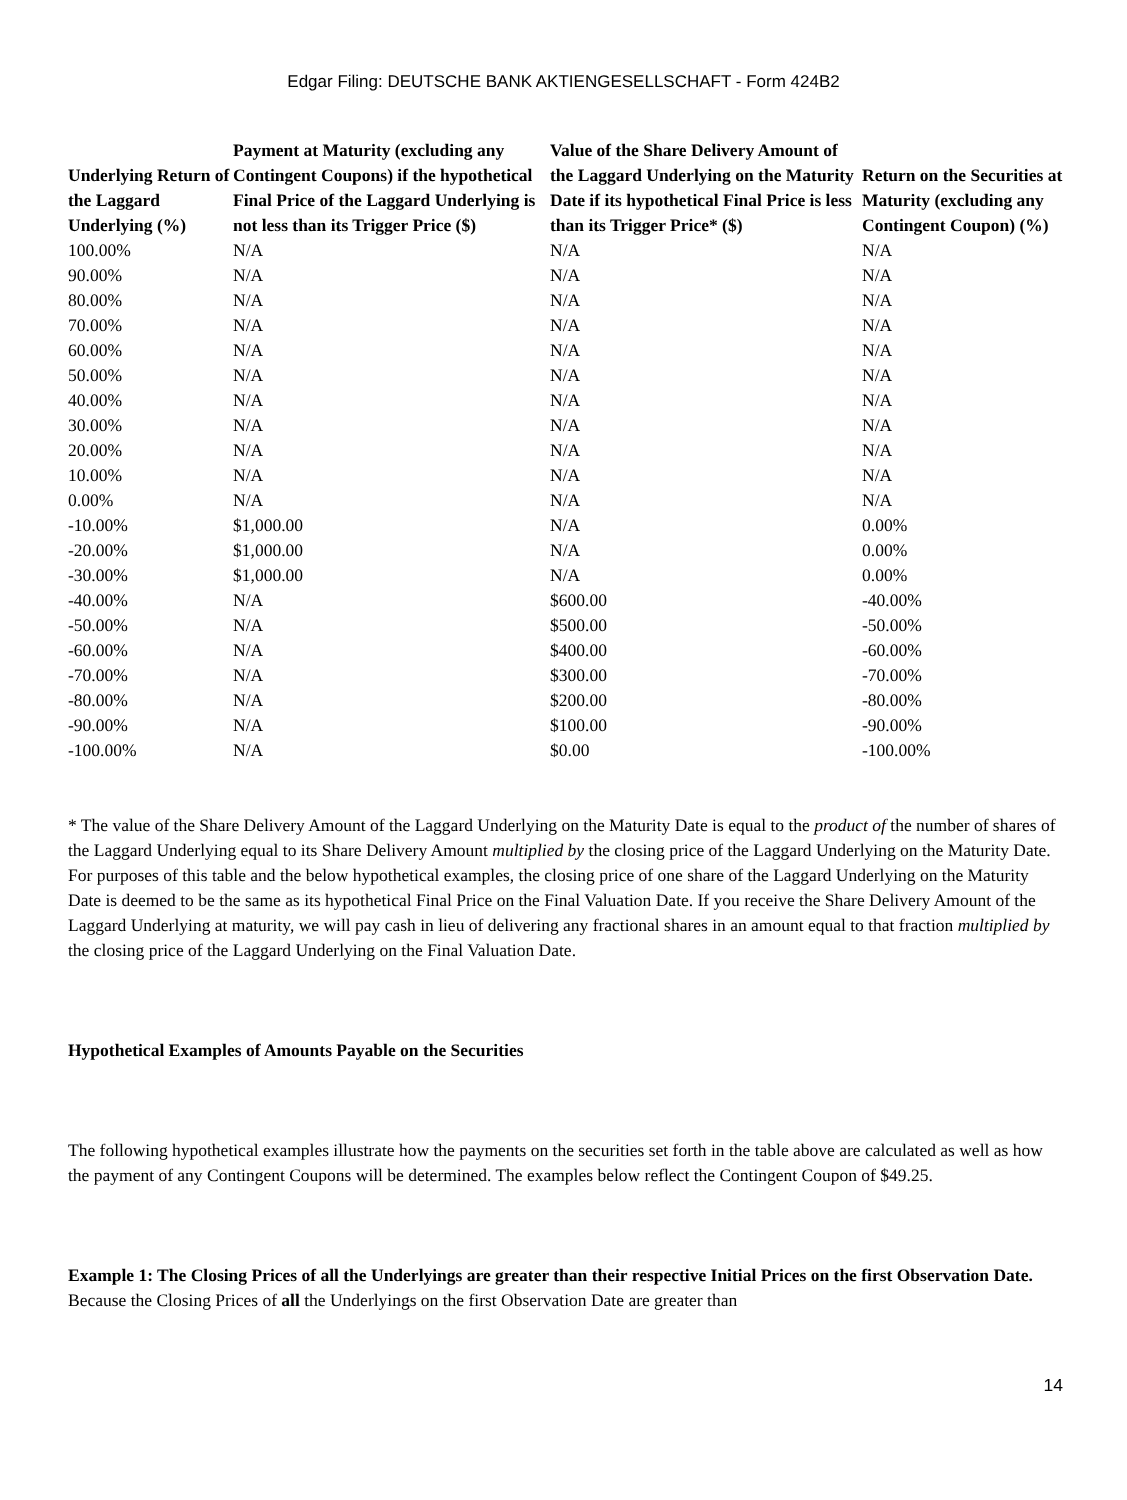Edgar Filing: DEUTSCHE BANK AKTIENGESELLSCHAFT - Form 424B2
| Underlying Return of the Laggard Underlying (%) | Payment at Maturity (excluding any Contingent Coupons) if the hypothetical Final Price of the Laggard Underlying is not less than its Trigger Price ($) | Value of the Share Delivery Amount of the Laggard Underlying on the Maturity Date if its hypothetical Final Price is less than its Trigger Price* ($) | Return on the Securities at Maturity (excluding any Contingent Coupon) (%) |
| --- | --- | --- | --- |
| 100.00% | N/A | N/A | N/A |
| 90.00% | N/A | N/A | N/A |
| 80.00% | N/A | N/A | N/A |
| 70.00% | N/A | N/A | N/A |
| 60.00% | N/A | N/A | N/A |
| 50.00% | N/A | N/A | N/A |
| 40.00% | N/A | N/A | N/A |
| 30.00% | N/A | N/A | N/A |
| 20.00% | N/A | N/A | N/A |
| 10.00% | N/A | N/A | N/A |
| 0.00% | N/A | N/A | N/A |
| -10.00% | $1,000.00 | N/A | 0.00% |
| -20.00% | $1,000.00 | N/A | 0.00% |
| -30.00% | $1,000.00 | N/A | 0.00% |
| -40.00% | N/A | $600.00 | -40.00% |
| -50.00% | N/A | $500.00 | -50.00% |
| -60.00% | N/A | $400.00 | -60.00% |
| -70.00% | N/A | $300.00 | -70.00% |
| -80.00% | N/A | $200.00 | -80.00% |
| -90.00% | N/A | $100.00 | -90.00% |
| -100.00% | N/A | $0.00 | -100.00% |
* The value of the Share Delivery Amount of the Laggard Underlying on the Maturity Date is equal to the product of the number of shares of the Laggard Underlying equal to its Share Delivery Amount multiplied by the closing price of the Laggard Underlying on the Maturity Date. For purposes of this table and the below hypothetical examples, the closing price of one share of the Laggard Underlying on the Maturity Date is deemed to be the same as its hypothetical Final Price on the Final Valuation Date. If you receive the Share Delivery Amount of the Laggard Underlying at maturity, we will pay cash in lieu of delivering any fractional shares in an amount equal to that fraction multiplied by the closing price of the Laggard Underlying on the Final Valuation Date.
Hypothetical Examples of Amounts Payable on the Securities
The following hypothetical examples illustrate how the payments on the securities set forth in the table above are calculated as well as how the payment of any Contingent Coupons will be determined. The examples below reflect the Contingent Coupon of $49.25.
Example 1: The Closing Prices of all the Underlyings are greater than their respective Initial Prices on the first Observation Date. Because the Closing Prices of all the Underlyings on the first Observation Date are greater than
14